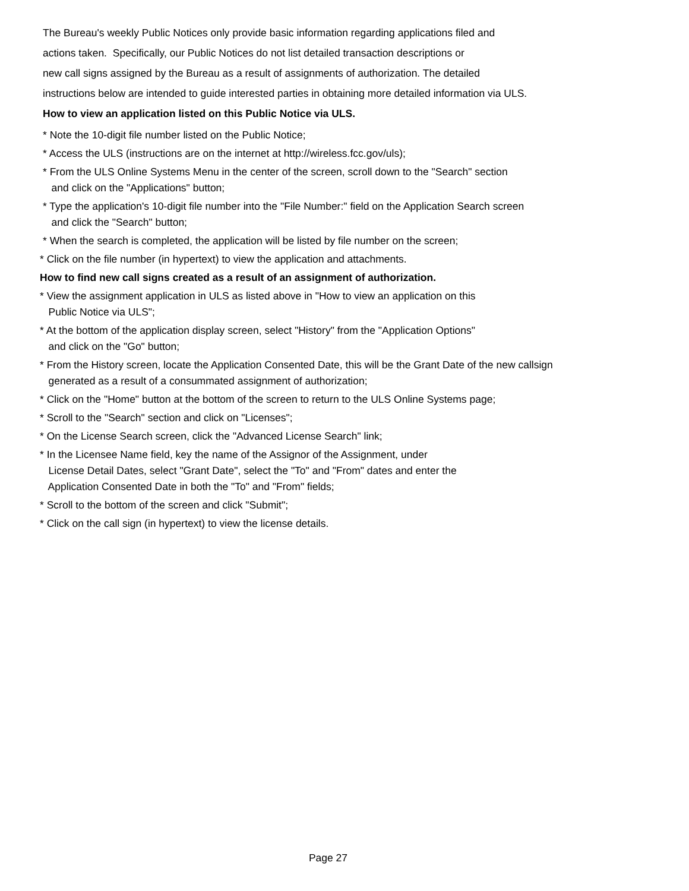The Bureau's weekly Public Notices only provide basic information regarding applications filed and
actions taken. Specifically, our Public Notices do not list detailed transaction descriptions or
new call signs assigned by the Bureau as a result of assignments of authorization. The detailed
instructions below are intended to guide interested parties in obtaining more detailed information via ULS.
How to view an application listed on this Public Notice via ULS.
* Note the 10-digit file number listed on the Public Notice;
* Access the ULS (instructions are on the internet at http://wireless.fcc.gov/uls);
* From the ULS Online Systems Menu in the center of the screen, scroll down to the "Search" section and click on the "Applications" button;
* Type the application's 10-digit file number into the "File Number:" field on the Application Search screen and click the "Search" button;
* When the search is completed, the application will be listed by file number on the screen;
* Click on the file number (in hypertext) to view the application and attachments.
How to find new call signs created as a result of an assignment of authorization.
* View the assignment application in ULS as listed above in "How to view an application on this Public Notice via ULS";
* At the bottom of the application display screen, select "History" from the "Application Options" and click on the "Go" button;
* From the History screen, locate the Application Consented Date, this will be the Grant Date of the new callsign generated as a result of a consummated assignment of authorization;
* Click on the "Home" button at the bottom of the screen to return to the ULS Online Systems page;
* Scroll to the "Search" section and click on "Licenses";
* On the License Search screen, click the "Advanced License Search" link;
* In the Licensee Name field, key the name of the Assignor of the Assignment, under License Detail Dates, select "Grant Date", select the "To" and "From" dates and enter the Application Consented Date in both the "To" and "From" fields;
* Scroll to the bottom of the screen and click "Submit";
* Click on the call sign (in hypertext) to view the license details.
Page 27